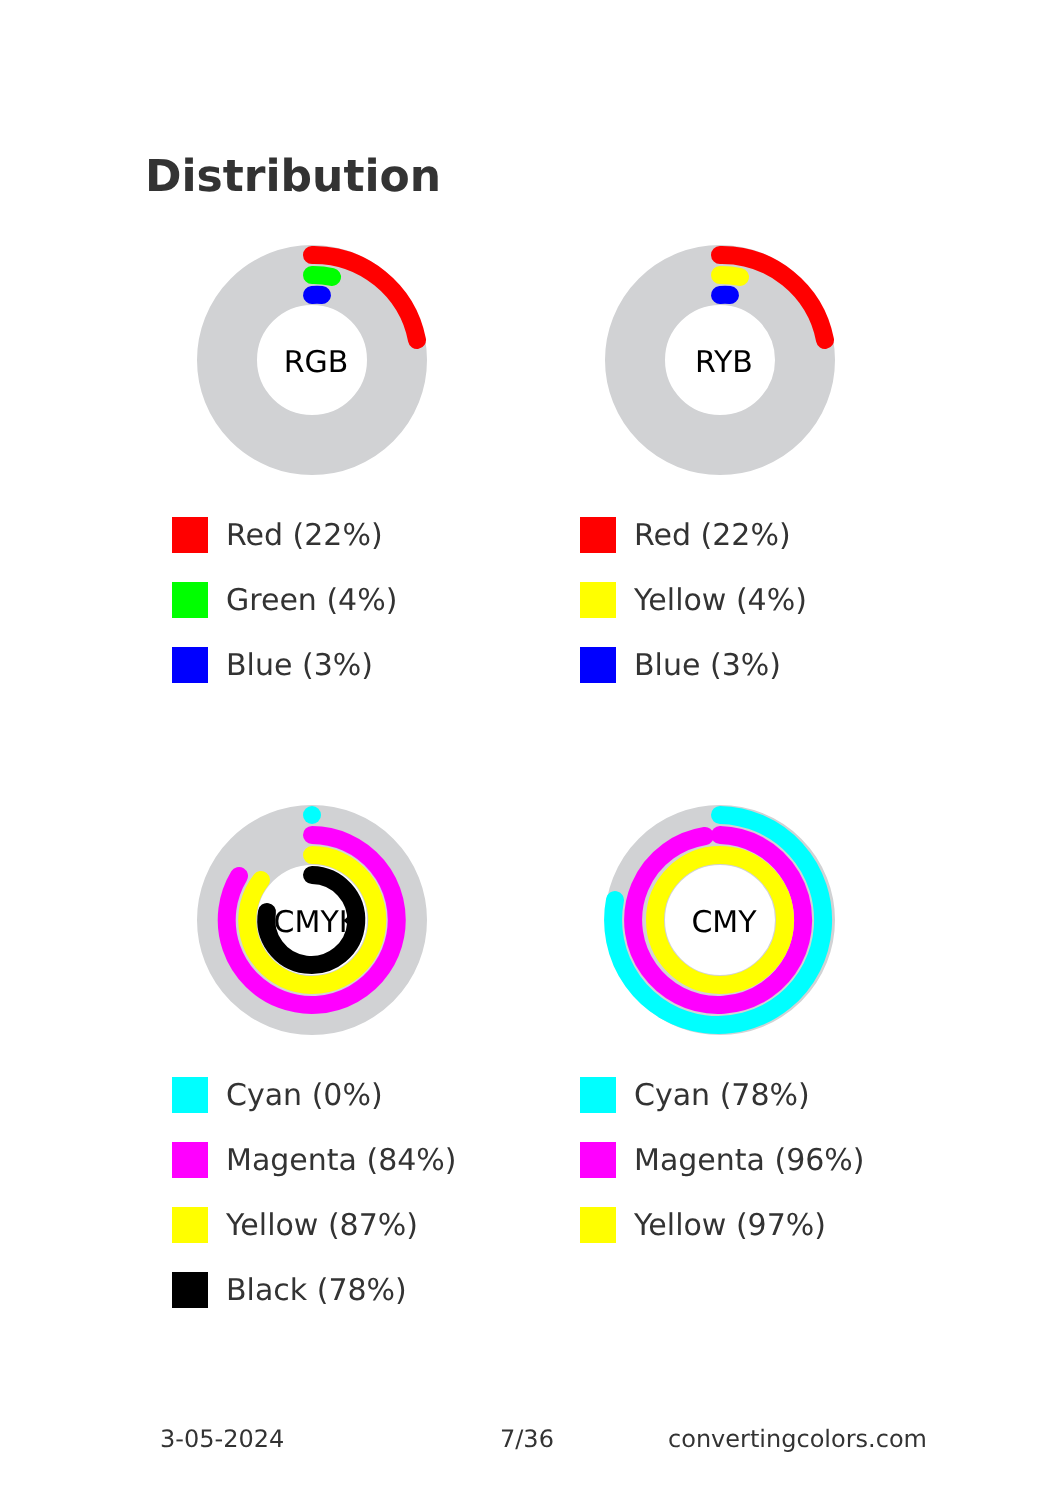Distribution
RGB
Red (22%)
Green (4%)
Blue (3%)
RYB
Red (22%)
Yellow (4%)
Blue (3%)
CMYK
Cyan (0%)
Magenta (84%)
Yellow (87%)
Black (78%)
CMY
Cyan (78%)
Magenta (96%)
Yellow (97%)
3-05-2024 7/36 convertingcolors.com